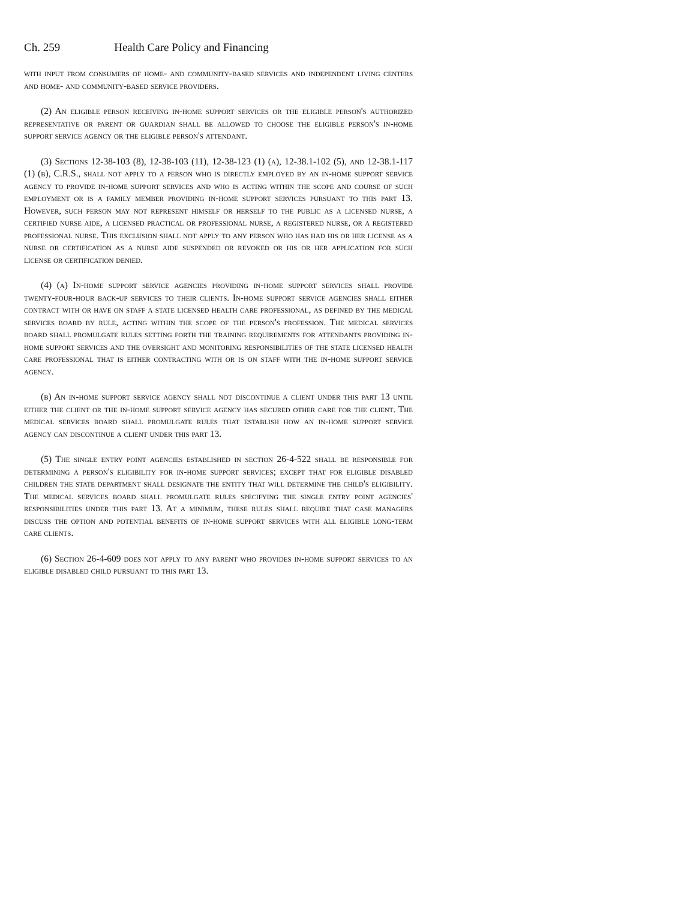Ch. 259 Health Care Policy and Financing
with input from consumers of home- and community-based services and independent living centers and home- and community-based service providers.
(2) An eligible person receiving in-home support services or the eligible person's authorized representative or parent or guardian shall be allowed to choose the eligible person's in-home support service agency or the eligible person's attendant.
(3) Sections 12-38-103 (8), 12-38-103 (11), 12-38-123 (1) (a), 12-38.1-102 (5), and 12-38.1-117 (1) (b), C.R.S., shall not apply to a person who is directly employed by an in-home support service agency to provide in-home support services and who is acting within the scope and course of such employment or is a family member providing in-home support services pursuant to this part 13. However, such person may not represent himself or herself to the public as a licensed nurse, a certified nurse aide, a licensed practical or professional nurse, a registered nurse, or a registered professional nurse. This exclusion shall not apply to any person who has had his or her license as a nurse or certification as a nurse aide suspended or revoked or his or her application for such license or certification denied.
(4) (a) In-home support service agencies providing in-home support services shall provide twenty-four-hour back-up services to their clients. In-home support service agencies shall either contract with or have on staff a state licensed health care professional, as defined by the medical services board by rule, acting within the scope of the person's profession. The medical services board shall promulgate rules setting forth the training requirements for attendants providing in-home support services and the oversight and monitoring responsibilities of the state licensed health care professional that is either contracting with or is on staff with the in-home support service agency.
(b) An in-home support service agency shall not discontinue a client under this part 13 until either the client or the in-home support service agency has secured other care for the client. The medical services board shall promulgate rules that establish how an in-home support service agency can discontinue a client under this part 13.
(5) The single entry point agencies established in section 26-4-522 shall be responsible for determining a person's eligibility for in-home support services; except that for eligible disabled children the state department shall designate the entity that will determine the child's eligibility. The medical services board shall promulgate rules specifying the single entry point agencies' responsibilities under this part 13. At a minimum, these rules shall require that case managers discuss the option and potential benefits of in-home support services with all eligible long-term care clients.
(6) Section 26-4-609 does not apply to any parent who provides in-home support services to an eligible disabled child pursuant to this part 13.